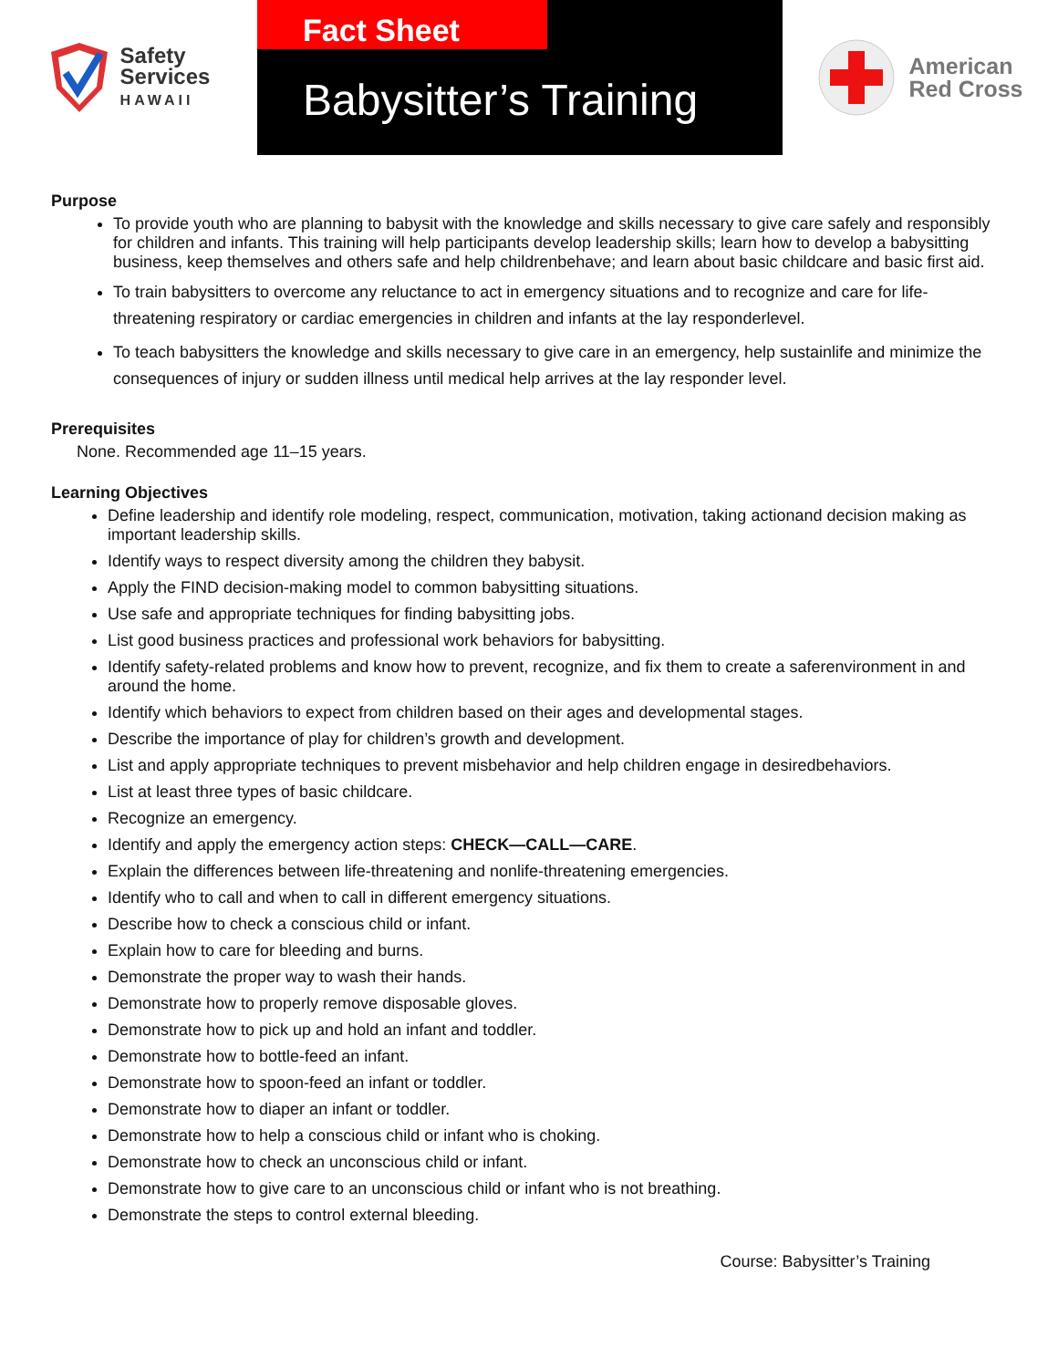Safety
Services
HAWAII
Fact Sheet
Babysitter’s Training
American
Red Cross
Purpose
To provide youth who are planning to babysit with the knowledge and skills necessary to give care safely and responsibly for children and infants. This training will help participants develop leadership skills; learn how to develop a babysitting business, keep themselves and others safe and help childrenbehave; and learn about basic childcare and basic first aid.
To train babysitters to overcome any reluctance to act in emergency situations and to recognize and care for life-threatening respiratory or cardiac emergencies in children and infants at the lay responderlevel.
To teach babysitters the knowledge and skills necessary to give care in an emergency, help sustainlife and minimize the consequences of injury or sudden illness until medical help arrives at the lay responder level.
Prerequisites
None. Recommended age 11–15 years.
Learning Objectives
Define leadership and identify role modeling, respect, communication, motivation, taking actionand decision making as important leadership skills.
Identify ways to respect diversity among the children they babysit.
Apply the FIND decision-making model to common babysitting situations.
Use safe and appropriate techniques for finding babysitting jobs.
List good business practices and professional work behaviors for babysitting.
Identify safety-related problems and know how to prevent, recognize, and fix them to create a saferenvironment in and around the home.
Identify which behaviors to expect from children based on their ages and developmental stages.
Describe the importance of play for children’s growth and development.
List and apply appropriate techniques to prevent misbehavior and help children engage in desiredbehaviors.
List at least three types of basic childcare.
Recognize an emergency.
Identify and apply the emergency action steps: CHECK—CALL—CARE.
Explain the differences between life-threatening and nonlife-threatening emergencies.
Identify who to call and when to call in different emergency situations.
Describe how to check a conscious child or infant.
Explain how to care for bleeding and burns.
Demonstrate the proper way to wash their hands.
Demonstrate how to properly remove disposable gloves.
Demonstrate how to pick up and hold an infant and toddler.
Demonstrate how to bottle-feed an infant.
Demonstrate how to spoon-feed an infant or toddler.
Demonstrate how to diaper an infant or toddler.
Demonstrate how to help a conscious child or infant who is choking.
Demonstrate how to check an unconscious child or infant.
Demonstrate how to give care to an unconscious child or infant who is not breathing.
Demonstrate the steps to control external bleeding.
Course: Babysitter’s Training